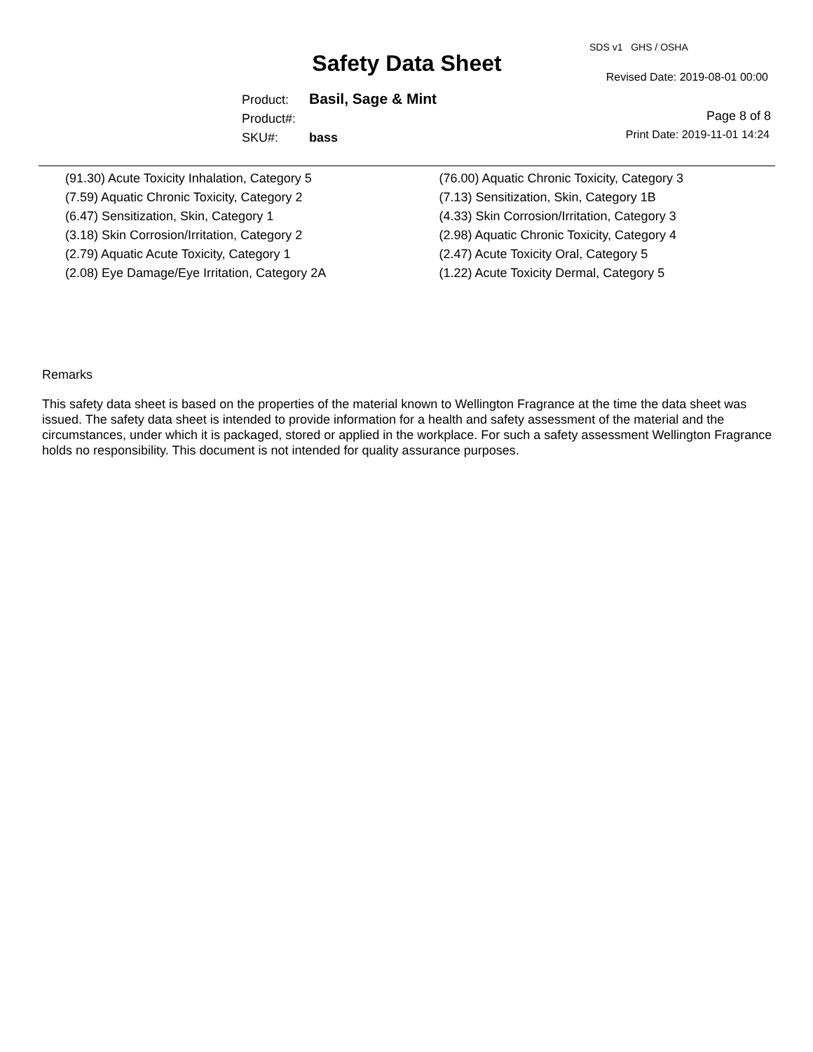SDS v1 GHS / OSHA
Safety Data Sheet
Revised Date: 2019-08-01 00:00
Product: Basil, Sage & Mint
Product#:
SKU#: bass
Page 8 of 8
Print Date: 2019-11-01 14:24
(91.30) Acute Toxicity Inhalation, Category 5
(7.59) Aquatic Chronic Toxicity, Category 2
(6.47) Sensitization, Skin, Category 1
(3.18) Skin Corrosion/Irritation, Category 2
(2.79) Aquatic Acute Toxicity, Category 1
(2.08) Eye Damage/Eye Irritation, Category 2A
(76.00) Aquatic Chronic Toxicity, Category 3
(7.13) Sensitization, Skin, Category 1B
(4.33) Skin Corrosion/Irritation, Category 3
(2.98) Aquatic Chronic Toxicity, Category 4
(2.47) Acute Toxicity Oral, Category 5
(1.22) Acute Toxicity Dermal, Category 5
Remarks
This safety data sheet is based on the properties of the material known to Wellington Fragrance at the time the data sheet was issued. The safety data sheet is intended to provide information for a health and safety assessment of the material and the circumstances, under which it is packaged, stored or applied in the workplace. For such a safety assessment Wellington Fragrance holds no responsibility. This document is not intended for quality assurance purposes.